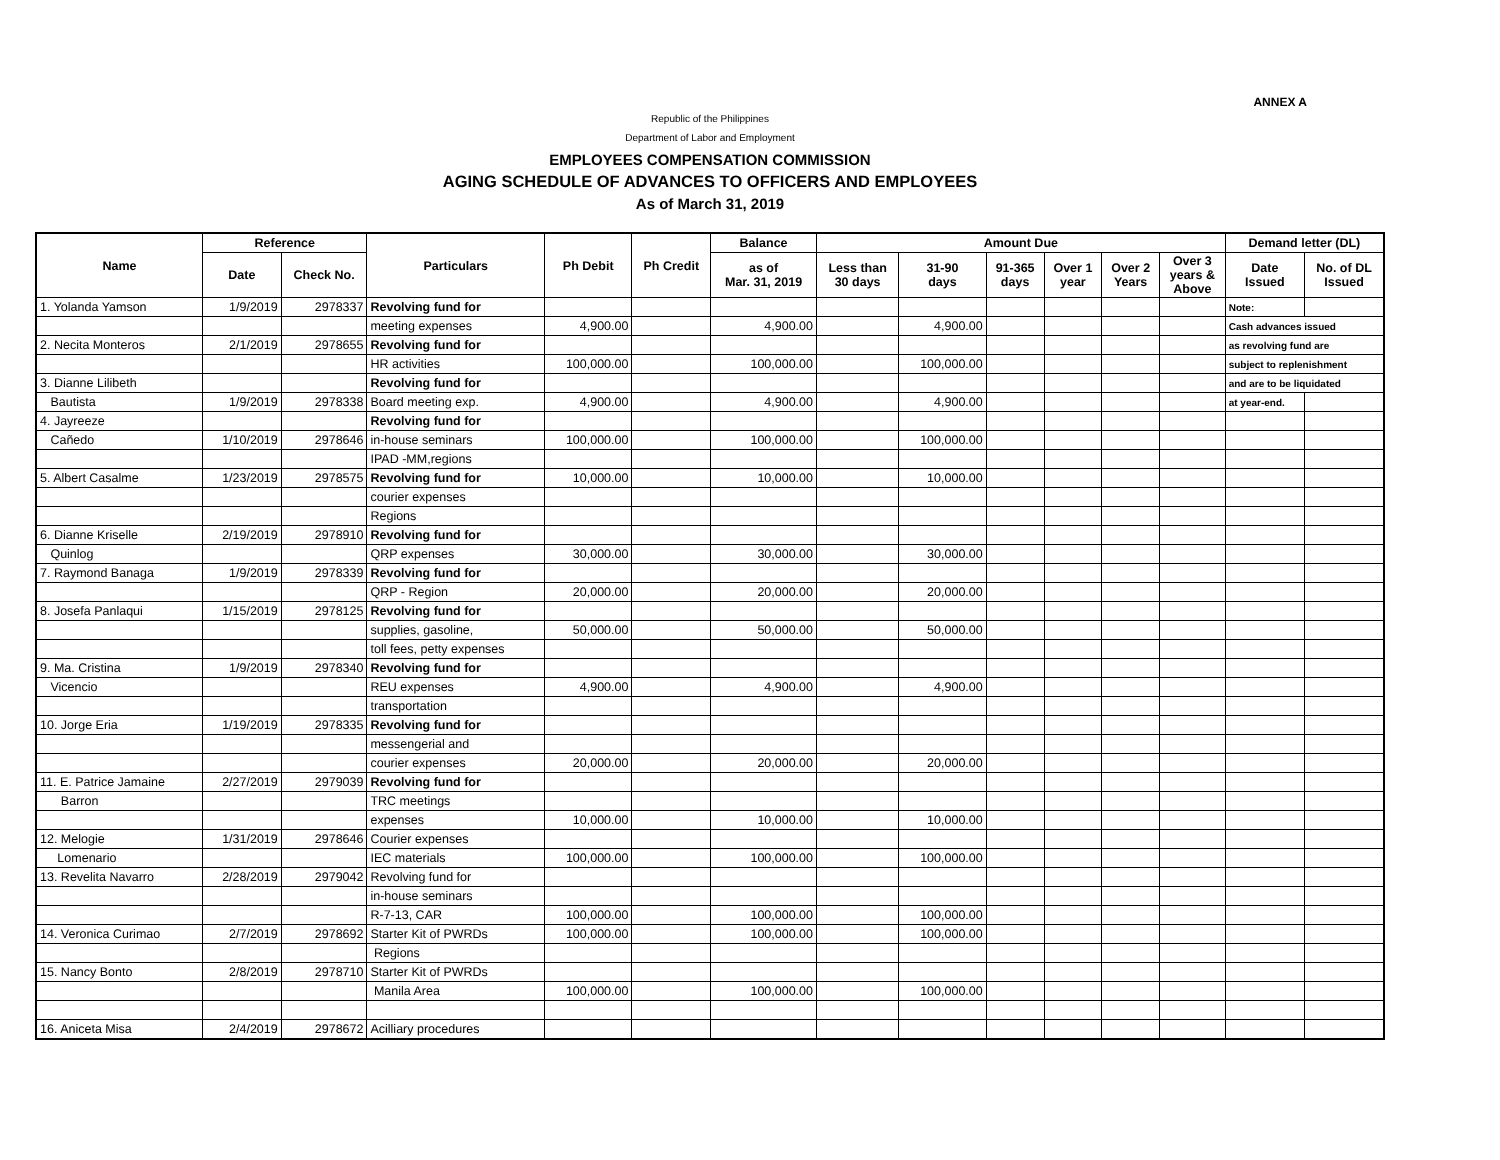ANNEX A
Republic of the Philippines
Department of Labor and Employment
EMPLOYEES COMPENSATION COMMISSION
AGING SCHEDULE OF ADVANCES TO OFFICERS AND EMPLOYEES
As of March 31, 2019
| Name | Reference | | Particulars | Ph Debit | Ph Credit | Balance | Amount Due | | | | | | Demand letter (DL) | |
| --- | --- | --- | --- | --- | --- | --- | --- | --- | --- | --- | --- | --- | --- | --- |
| | Date | Check No. | | | | as of Mar. 31, 2019 | Less than 30 days | 31-90 days | 91-365 days | Over 1 year | Over 2 Years | Over 3 years & Above | Date Issued | No. of DL Issued |
| 1. Yolanda Yamson | 1/9/2019 | 2978337 | Revolving fund for | | | | | | | | | | Note: | |
| | | | meeting expenses | 4,900.00 | | 4,900.00 | | 4,900.00 | | | | | Cash advances issued | |
| 2. Necita Monteros | 2/1/2019 | 2978655 | Revolving fund for | | | | | | | | | | as revolving fund are | |
| | | | HR activities | 100,000.00 | | 100,000.00 | | 100,000.00 | | | | | subject to replenishment | |
| 3. Dianne Lilibeth | | | Revolving fund for | | | | | | | | | | and are to be liquidated | |
| Bautista | 1/9/2019 | 2978338 | Board meeting exp. | 4,900.00 | | 4,900.00 | | 4,900.00 | | | | | at year-end. | |
| 4. Jayreeze | | | Revolving fund for | | | | | | | | | | | |
| Cañedo | 1/10/2019 | 2978646 | in-house seminars | 100,000.00 | | 100,000.00 | | 100,000.00 | | | | | | |
| | | | IPAD -MM,regions | | | | | | | | | | | |
| 5. Albert Casalme | 1/23/2019 | 2978575 | Revolving fund for | 10,000.00 | | 10,000.00 | | 10,000.00 | | | | | | |
| | | | courier expenses | | | | | | | | | | | |
| | | | Regions | | | | | | | | | | | |
| 6. Dianne Kriselle | 2/19/2019 | 2978910 | Revolving fund for | | | | | | | | | | | |
| Quinlog | | | QRP expenses | 30,000.00 | | 30,000.00 | | 30,000.00 | | | | | | |
| 7. Raymond Banaga | 1/9/2019 | 2978339 | Revolving fund for | | | | | | | | | | | |
| | | | QRP - Region | 20,000.00 | | 20,000.00 | | 20,000.00 | | | | | | |
| 8. Josefa Panlaqui | 1/15/2019 | 2978125 | Revolving fund for | | | | | | | | | | | |
| | | | supplies, gasoline, | 50,000.00 | | 50,000.00 | | 50,000.00 | | | | | | |
| | | | toll fees, petty expenses | | | | | | | | | | | |
| 9. Ma. Cristina | 1/9/2019 | 2978340 | Revolving fund for | | | | | | | | | | | |
| Vicencio | | | REU expenses | 4,900.00 | | 4,900.00 | | 4,900.00 | | | | | | |
| | | | transportation | | | | | | | | | | | |
| 10. Jorge Eria | 1/19/2019 | 2978335 | Revolving fund for | | | | | | | | | | | |
| | | | messengerial and | | | | | | | | | | | |
| | | | courier expenses | 20,000.00 | | 20,000.00 | | 20,000.00 | | | | | | |
| 11. E. Patrice Jamaine | 2/27/2019 | 2979039 | Revolving fund for | | | | | | | | | | | |
| Barron | | | TRC meetings | | | | | | | | | | | |
| | | | expenses | 10,000.00 | | 10,000.00 | | 10,000.00 | | | | | | |
| 12. Melogie | 1/31/2019 | 2978646 | Courier expenses | | | | | | | | | | | |
| Lomenario | | | IEC materials | 100,000.00 | | 100,000.00 | | 100,000.00 | | | | | | |
| 13. Revelita Navarro | 2/28/2019 | 2979042 | Revolving fund for | | | | | | | | | | | |
| | | | in-house seminars | | | | | | | | | | | |
| | | | R-7-13, CAR | 100,000.00 | | 100,000.00 | | 100,000.00 | | | | | | |
| 14. Veronica Curimao | 2/7/2019 | 2978692 | Starter Kit of PWRDs | 100,000.00 | | 100,000.00 | | 100,000.00 | | | | | | |
| | | | Regions | | | | | | | | | | | |
| 15. Nancy Bonto | 2/8/2019 | 2978710 | Starter Kit of PWRDs | | | | | | | | | | | |
| | | | Manila Area | 100,000.00 | | 100,000.00 | | 100,000.00 | | | | | | |
| 16. Aniceta Misa | 2/4/2019 | 2978672 | Acilliary procedures | | | | | | | | | | | |